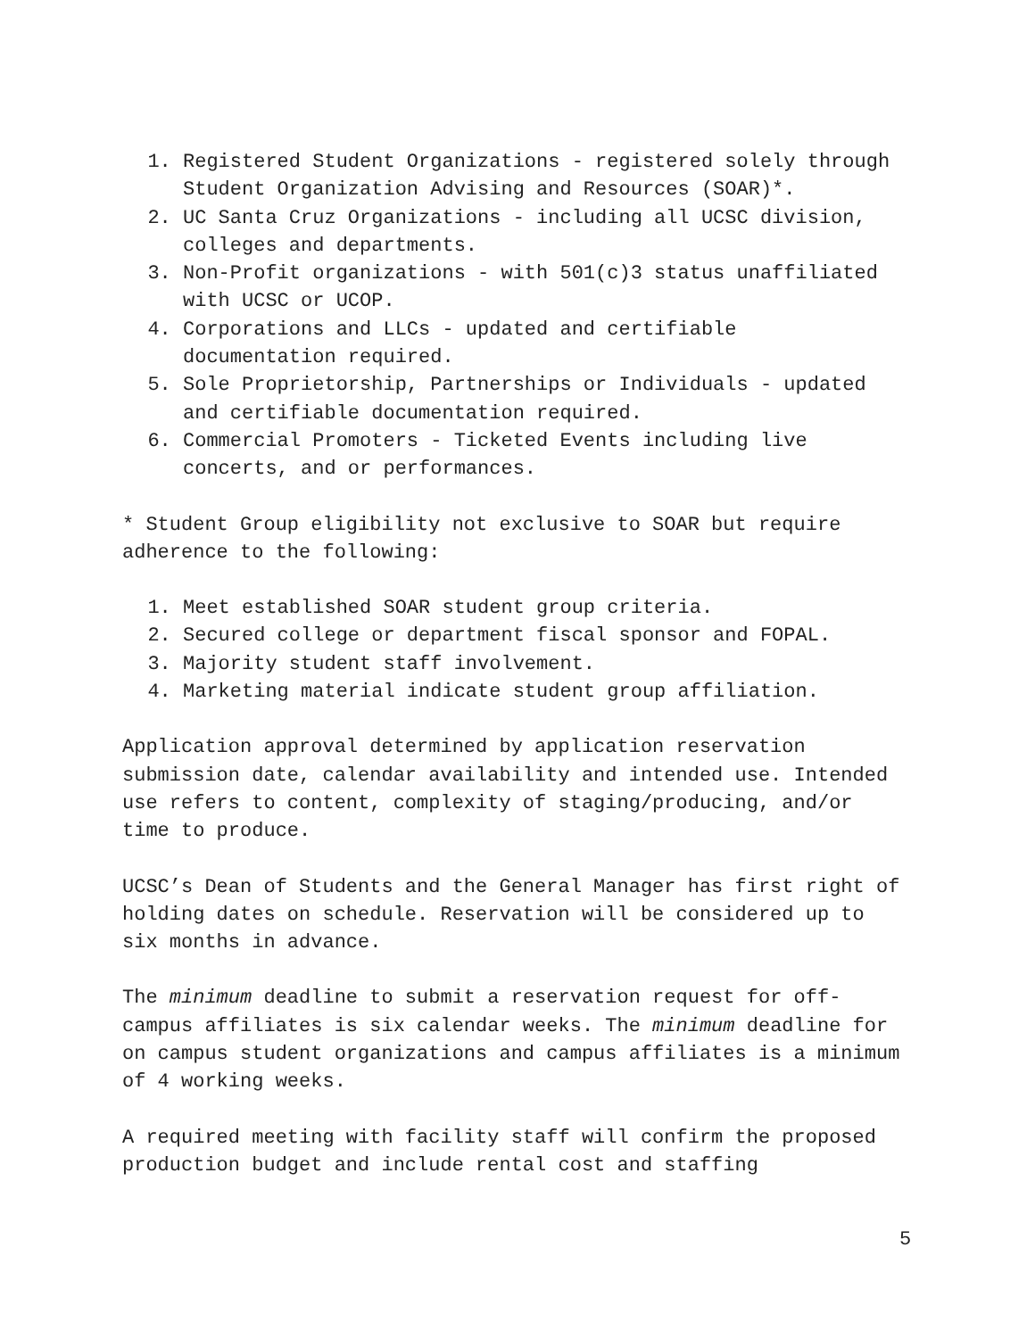1. Registered Student Organizations - registered solely through Student Organization Advising and Resources (SOAR)*.
2. UC Santa Cruz Organizations - including all UCSC division, colleges and departments.
3. Non-Profit organizations - with 501(c)3 status unaffiliated with UCSC or UCOP.
4. Corporations and LLCs - updated and certifiable documentation required.
5. Sole Proprietorship, Partnerships or Individuals - updated and certifiable documentation required.
6. Commercial Promoters - Ticketed Events including live concerts, and or performances.
* Student Group eligibility not exclusive to SOAR but require adherence to the following:
1. Meet established SOAR student group criteria.
2. Secured college or department fiscal sponsor and FOPAL.
3. Majority student staff involvement.
4. Marketing material indicate student group affiliation.
Application approval determined by application reservation submission date, calendar availability and intended use. Intended use refers to content, complexity of staging/producing, and/or time to produce.
UCSC’s Dean of Students and the General Manager has first right of holding dates on schedule. Reservation will be considered up to six months in advance.
The minimum deadline to submit a reservation request for off-campus affiliates is six calendar weeks. The minimum deadline for on campus student organizations and campus affiliates is a minimum of 4 working weeks.
A required meeting with facility staff will confirm the proposed production budget and include rental cost and staffing
5